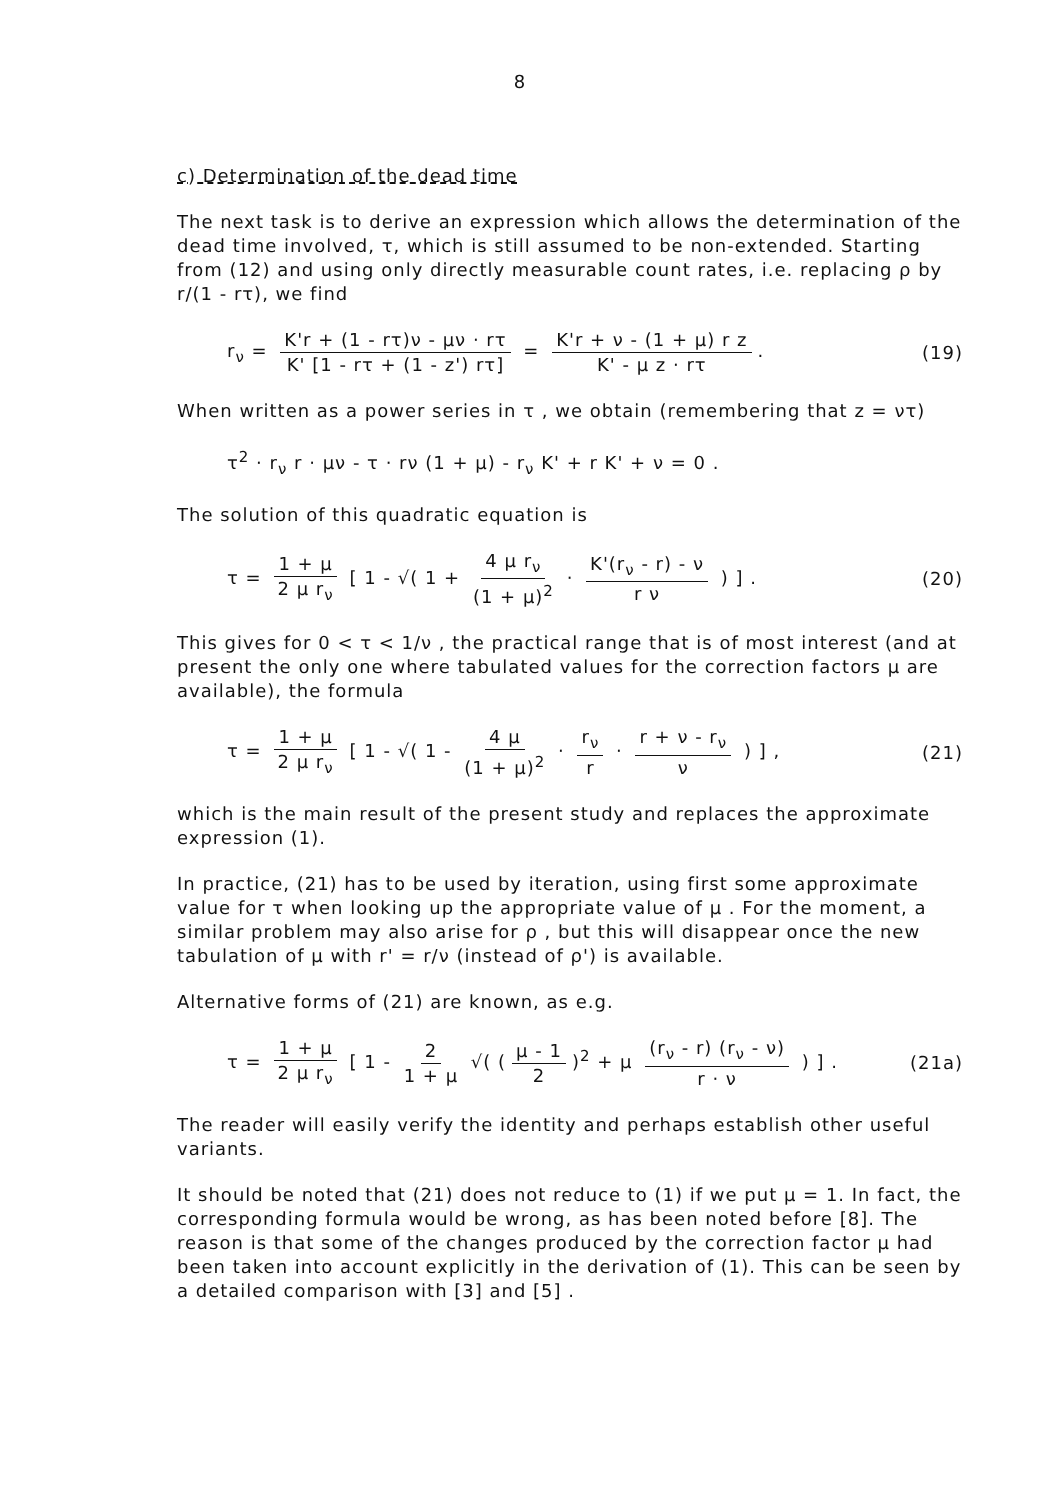8
c) Determination of the dead time
The next task is to derive an expression which allows the determination of the dead time involved, τ, which is still assumed to be non-extended. Starting from (12) and using only directly measurable count rates, i.e. replacing ρ by r/(1 - rτ), we find
r<sub>ν</sub> = K'r + (1 - rτ)ν - μν · rτ K' [1 - rτ + (1 - z') rτ] = K'r + ν - (1 + μ) r z K' - μ z · rτ.
(19)
When written as a power series in τ , we obtain (remembering that z = ντ)
τ<sup>2</sup> · r<sub>ν</sub> r · μν - τ · rν (1 + μ) - r<sub>ν</sub> K' + r K' + ν = 0 .
The solution of this quadratic equation is
τ = 1 + μ 2 μ r<sub>ν</sub> [ 1 - √( 1 + 4 μ r<sub>ν</sub> (1 + μ)<sup>2</sup> · K'(r<sub>ν</sub> - r) - ν r ν ) ] .
(20)
This gives for 0 < τ < 1/ν , the practical range that is of most interest (and at present the only one where tabulated values for the correction factors μ are available), the formula
τ = 1 + μ 2 μ r<sub>ν</sub> [ 1 - √( 1 - 4 μ (1 + μ)<sup>2</sup> · r<sub>ν</sub> r · r + ν - r<sub>ν</sub> ν ) ] ,
(21)
which is the main result of the present study and replaces the approximate expression (1).
In practice, (21) has to be used by iteration, using first some approximate value for τ when looking up the appropriate value of μ . For the moment, a similar problem may also arise for ρ , but this will disappear once the new tabulation of μ with r' = r/ν (instead of ρ') is available.
Alternative forms of (21) are known, as e.g.
τ = 1 + μ 2 μ r<sub>ν</sub> [ 1 - 2 1 + μ √( (μ - 1 2)<sup>2</sup> + μ (r<sub>ν</sub> - r) (r<sub>ν</sub> - ν) r · ν ) ] .
(21a)
The reader will easily verify the identity and perhaps establish other useful variants.
It should be noted that (21) does not reduce to (1) if we put μ = 1. In fact, the corresponding formula would be wrong, as has been noted before [8]. The reason is that some of the changes produced by the correction factor μ had been taken into account explicitly in the derivation of (1). This can be seen by a detailed comparison with [3] and [5] .